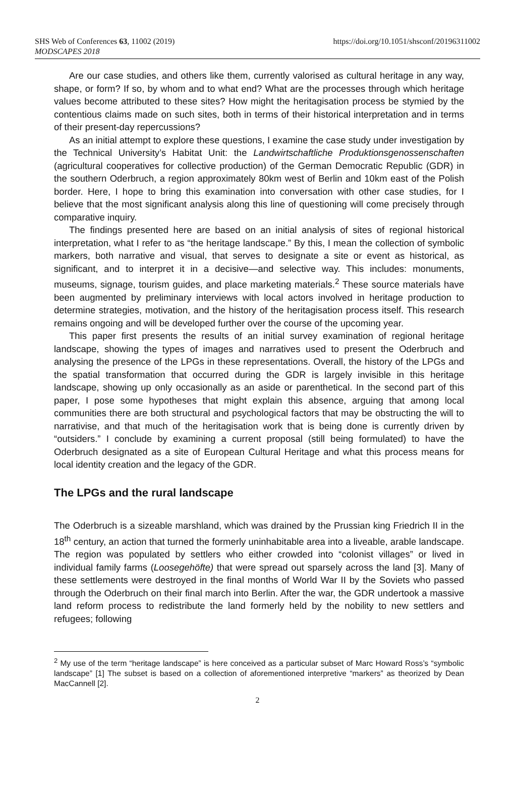SHS Web of Conferences 63, 11002 (2019)
MODSCAPES 2018
https://doi.org/10.1051/shsconf/20196311002
Are our case studies, and others like them, currently valorised as cultural heritage in any way, shape, or form? If so, by whom and to what end? What are the processes through which heritage values become attributed to these sites? How might the heritagisation process be stymied by the contentious claims made on such sites, both in terms of their historical interpretation and in terms of their present-day repercussions?
As an initial attempt to explore these questions, I examine the case study under investigation by the Technical University’s Habitat Unit: the Landwirtschaftliche Produktionsgenossenschaften (agricultural cooperatives for collective production) of the German Democratic Republic (GDR) in the southern Oderbruch, a region approximately 80km west of Berlin and 10km east of the Polish border. Here, I hope to bring this examination into conversation with other case studies, for I believe that the most significant analysis along this line of questioning will come precisely through comparative inquiry.
The findings presented here are based on an initial analysis of sites of regional historical interpretation, what I refer to as “the heritage landscape.” By this, I mean the collection of symbolic markers, both narrative and visual, that serves to designate a site or event as historical, as significant, and to interpret it in a decisive—and selective way. This includes: monuments, museums, signage, tourism guides, and place marketing materials.<sup>2</sup> These source materials have been augmented by preliminary interviews with local actors involved in heritage production to determine strategies, motivation, and the history of the heritagisation process itself. This research remains ongoing and will be developed further over the course of the upcoming year.
This paper first presents the results of an initial survey examination of regional heritage landscape, showing the types of images and narratives used to present the Oderbruch and analysing the presence of the LPGs in these representations. Overall, the history of the LPGs and the spatial transformation that occurred during the GDR is largely invisible in this heritage landscape, showing up only occasionally as an aside or parenthetical. In the second part of this paper, I pose some hypotheses that might explain this absence, arguing that among local communities there are both structural and psychological factors that may be obstructing the will to narrativise, and that much of the heritagisation work that is being done is currently driven by “outsiders.” I conclude by examining a current proposal (still being formulated) to have the Oderbruch designated as a site of European Cultural Heritage and what this process means for local identity creation and the legacy of the GDR.
The LPGs and the rural landscape
The Oderbruch is a sizeable marshland, which was drained by the Prussian king Friedrich II in the 18<sup>th</sup> century, an action that turned the formerly uninhabitable area into a liveable, arable landscape. The region was populated by settlers who either crowded into “colonist villages” or lived in individual family farms (Loosegehöfte) that were spread out sparsely across the land [3]. Many of these settlements were destroyed in the final months of World War II by the Soviets who passed through the Oderbruch on their final march into Berlin. After the war, the GDR undertook a massive land reform process to redistribute the land formerly held by the nobility to new settlers and refugees; following
<sup>2</sup> My use of the term “heritage landscape” is here conceived as a particular subset of Marc Howard Ross’s “symbolic landscape” [1] The subset is based on a collection of aforementioned interpretive “markers” as theorized by Dean MacCannell [2].
2